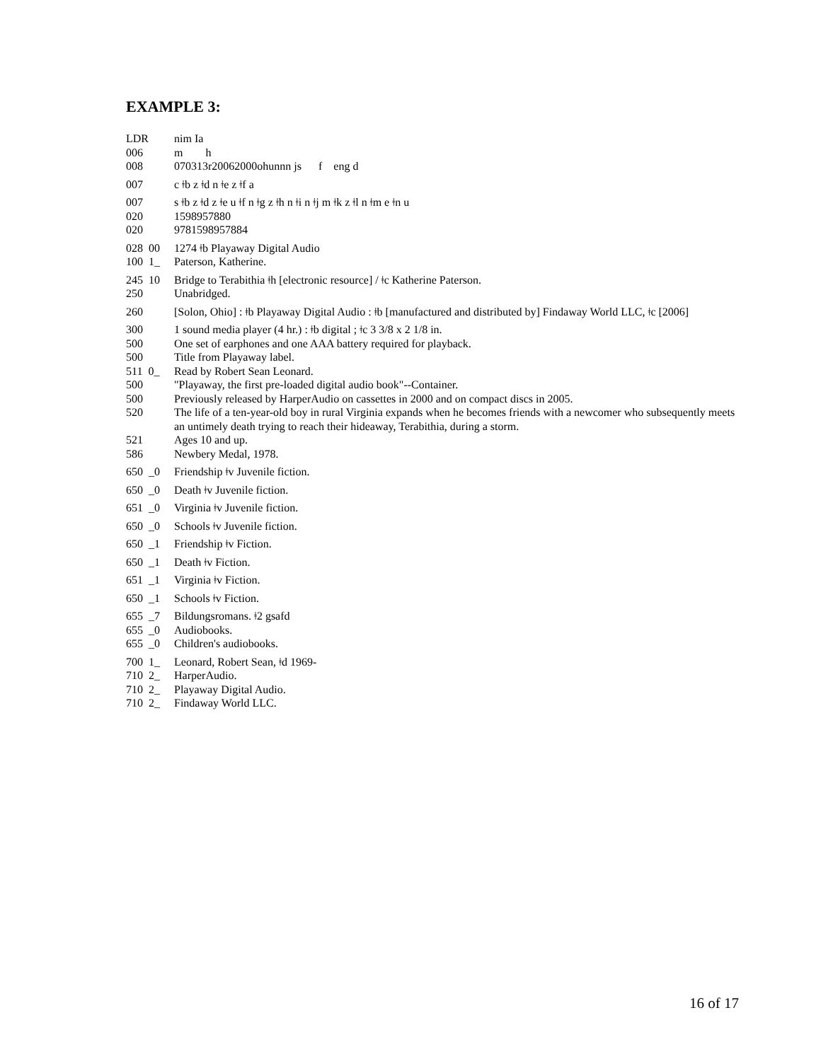EXAMPLE 3:
| LDR | nim Ia |
| 006 | m h |
| 008 | 070313r20062000ohunnn js f eng d |
| 007 | c ǂb z ǂd n ǂe z ǂf a |
| 007 | s ǂb z ǂd z ǂe u ǂf n ǂg z ǂh n ǂi n ǂj m ǂk z ǂl n ǂm e ǂn u |
| 020 | 1598957880 |
| 020 | 9781598957884 |
| 028 00 | 1274 ǂb Playaway Digital Audio |
| 100 1_ | Paterson, Katherine. |
| 245 10 | Bridge to Terabithia ǂh [electronic resource] / ǂc Katherine Paterson. |
| 250 | Unabridged. |
| 260 | [Solon, Ohio] : ǂb Playaway Digital Audio : ǂb [manufactured and distributed by] Findaway World LLC, ǂc [2006] |
| 300 | 1 sound media player (4 hr.) : ǂb digital ; ǂc 3 3/8 x 2 1/8 in. |
| 500 | One set of earphones and one AAA battery required for playback. |
| 500 | Title from Playaway label. |
| 511 0_ | Read by Robert Sean Leonard. |
| 500 | "Playaway, the first pre-loaded digital audio book"--Container. |
| 500 | Previously released by HarperAudio on cassettes in 2000 and on compact discs in 2005. |
| 520 | The life of a ten-year-old boy in rural Virginia expands when he becomes friends with a newcomer who subsequently meets an untimely death trying to reach their hideaway, Terabithia, during a storm. |
| 521 | Ages 10 and up. |
| 586 | Newbery Medal, 1978. |
| 650 _0 | Friendship ǂv Juvenile fiction. |
| 650 _0 | Death ǂv Juvenile fiction. |
| 651 _0 | Virginia ǂv Juvenile fiction. |
| 650 _0 | Schools ǂv Juvenile fiction. |
| 650 _1 | Friendship ǂv Fiction. |
| 650 _1 | Death ǂv Fiction. |
| 651 _1 | Virginia ǂv Fiction. |
| 650 _1 | Schools ǂv Fiction. |
| 655 _7 | Bildungsromans. ǂ2 gsafd |
| 655 _0 | Audiobooks. |
| 655 _0 | Children's audiobooks. |
| 700 1_ | Leonard, Robert Sean, ǂd 1969- |
| 710 2_ | HarperAudio. |
| 710 2_ | Playaway Digital Audio. |
| 710 2_ | Findaway World LLC. |
16 of 17